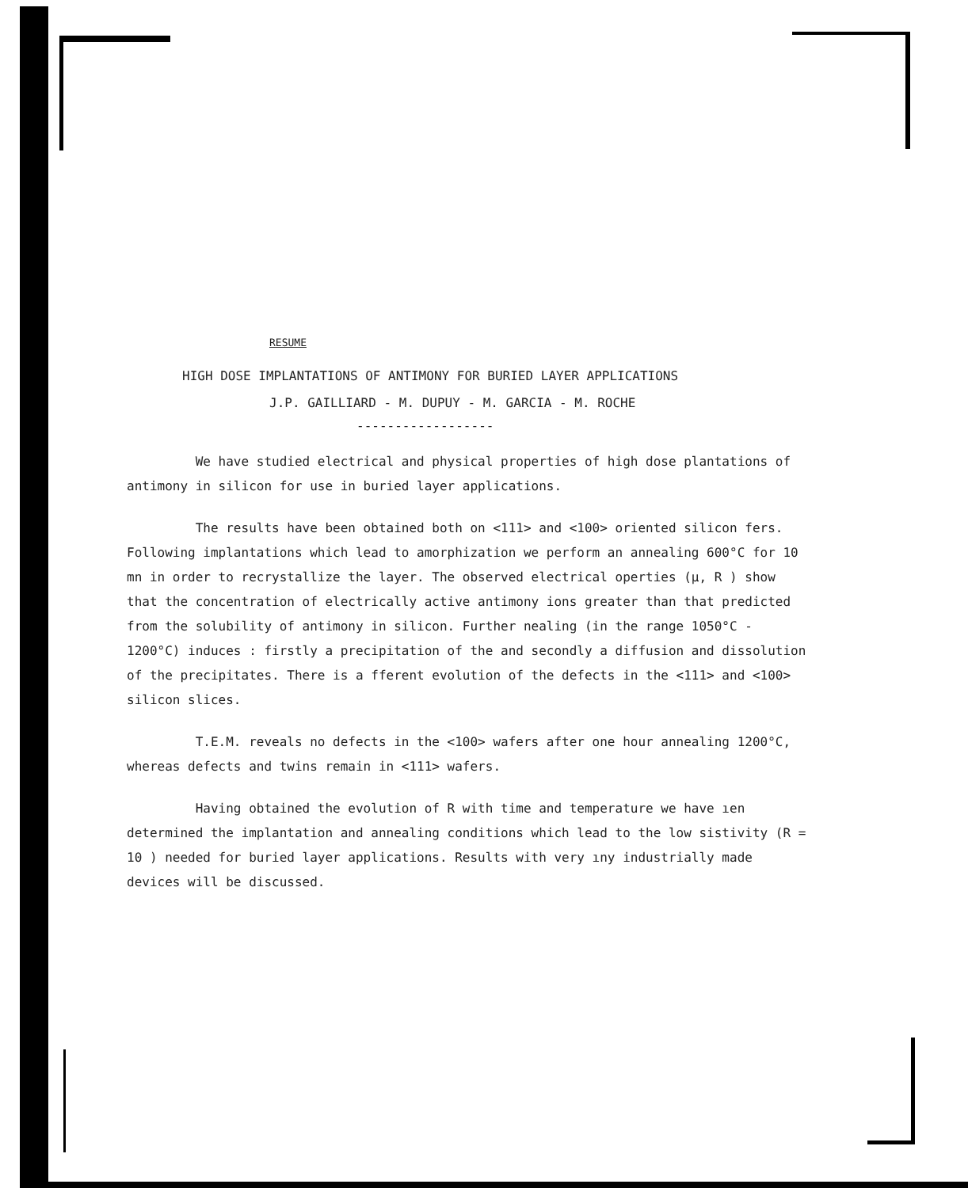RESUME
HIGH DOSE IMPLANTATIONS OF ANTIMONY FOR BURIED LAYER APPLICATIONS
J.P. GAILLIARD - M. DUPUY - M. GARCIA - M. ROCHE
------------------
We have studied electrical and physical properties of high dose plantations of antimony in silicon for use in buried layer applications.
The results have been obtained both on <111> and <100> oriented silicon fers. Following implantations which lead to amorphization we perform an annealing 600°C for 10 mn in order to recrystallize the layer. The observed electrical operties (μ, R ) show that the concentration of electrically active antimony ions greater than that predicted from the solubility of antimony in silicon. Further nealing (in the range 1050°C - 1200°C) induces : firstly a precipitation of the and secondly a diffusion and dissolution of the precipitates. There is a fferent evolution of the defects in the <111> and <100> silicon slices.
T.E.M. reveals no defects in the <100> wafers after one hour annealing 1200°C, whereas defects and twins remain in <111> wafers.
Having obtained the evolution of R with time and temperature we have ıen determined the implantation and annealing conditions which lead to the low sistivity (R = 10 ) needed for buried layer applications. Results with very ıny industrially made devices will be discussed.